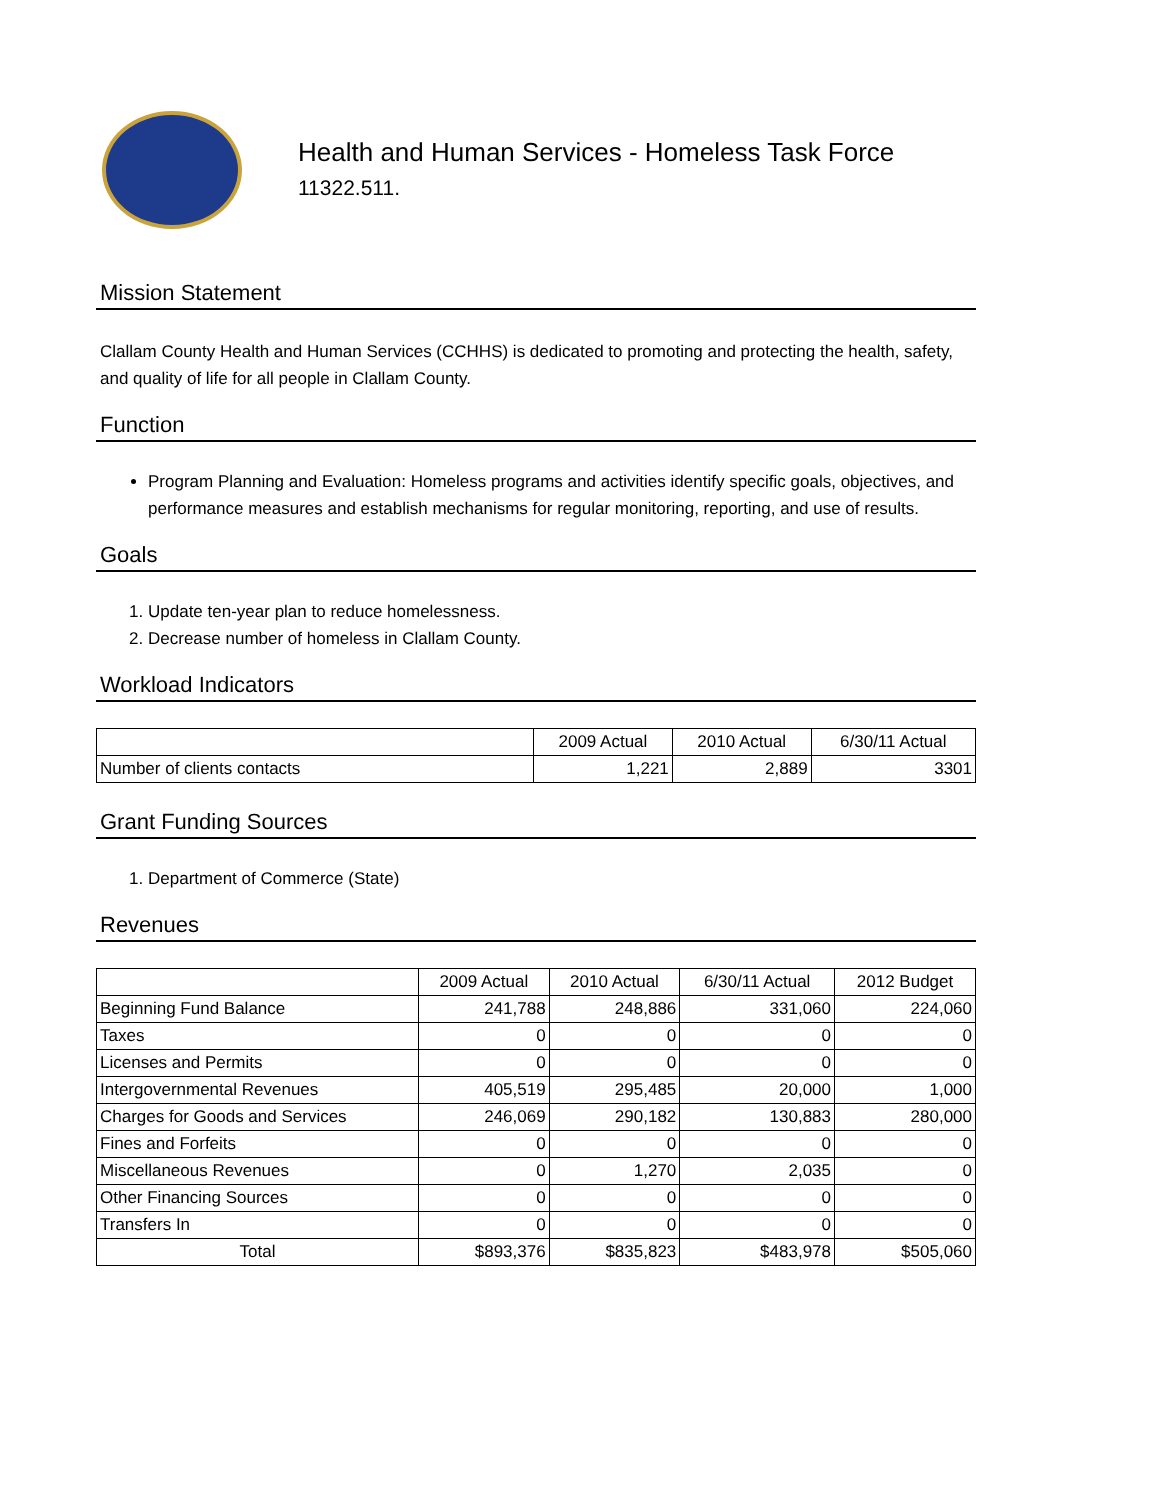Health and Human Services - Homeless Task Force
11322.511.
Mission Statement
Clallam County Health and Human Services (CCHHS) is dedicated to promoting and protecting the health, safety, and quality of life for all people in Clallam County.
Function
Program Planning and Evaluation: Homeless programs and activities identify specific goals, objectives, and performance measures and establish mechanisms for regular monitoring, reporting, and use of results.
Goals
1. Update ten-year plan to reduce homelessness.
2. Decrease number of homeless in Clallam County.
Workload Indicators
| | 2009 Actual | 2010 Actual | 6/30/11 Actual |
| --- | --- | --- | --- |
| Number of clients contacts | 1,221 | 2,889 | 3301 |
Grant Funding Sources
1. Department of Commerce (State)
Revenues
| | 2009 Actual | 2010 Actual | 6/30/11 Actual | 2012 Budget |
| --- | --- | --- | --- | --- |
| Beginning Fund Balance | 241,788 | 248,886 | 331,060 | 224,060 |
| Taxes | 0 | 0 | 0 | 0 |
| Licenses and Permits | 0 | 0 | 0 | 0 |
| Intergovernmental Revenues | 405,519 | 295,485 | 20,000 | 1,000 |
| Charges for Goods and Services | 246,069 | 290,182 | 130,883 | 280,000 |
| Fines and Forfeits | 0 | 0 | 0 | 0 |
| Miscellaneous Revenues | 0 | 1,270 | 2,035 | 0 |
| Other Financing Sources | 0 | 0 | 0 | 0 |
| Transfers In | 0 | 0 | 0 | 0 |
| Total | $893,376 | $835,823 | $483,978 | $505,060 |